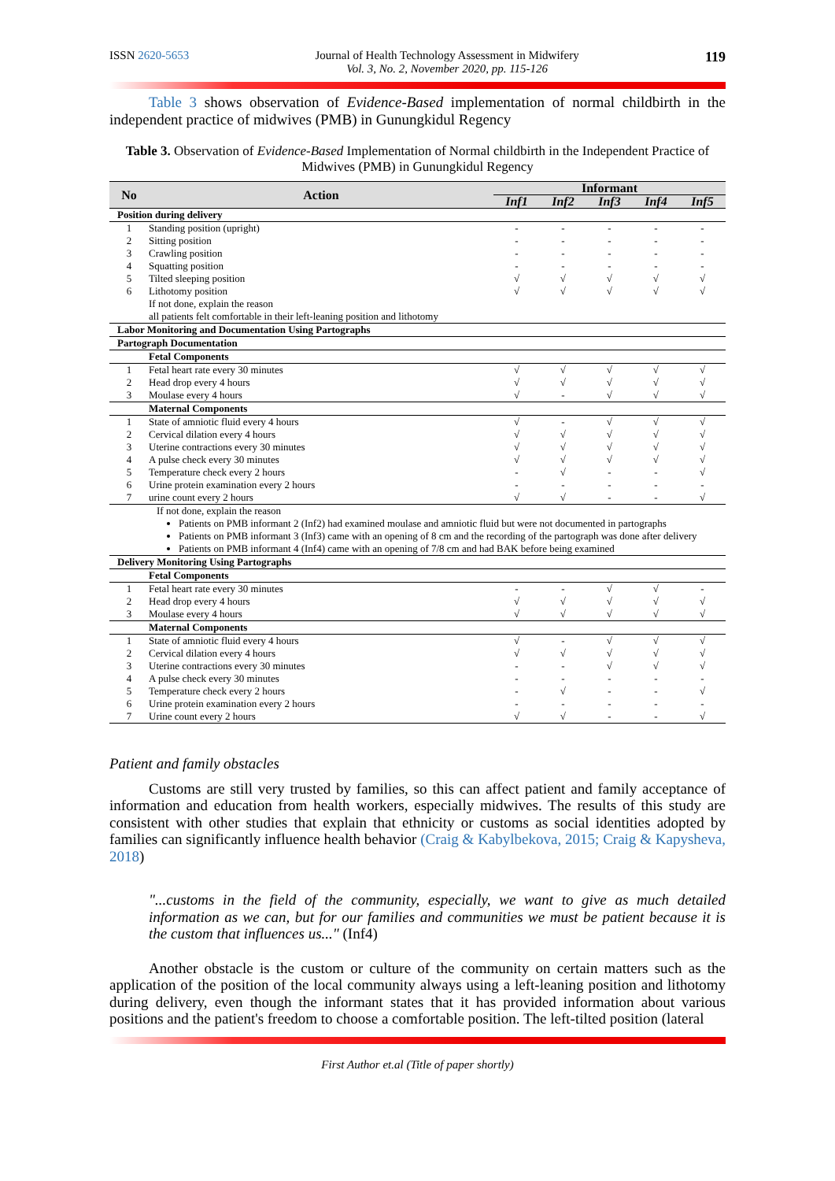ISSN 2620-5653 Journal of Health Technology Assessment in Midwifery
Vol. 3, No. 2, November 2020, pp. 115-126 119
Table 3 shows observation of Evidence-Based implementation of normal childbirth in the independent practice of midwives (PMB) in Gunungkidul Regency
Table 3. Observation of Evidence-Based Implementation of Normal childbirth in the Independent Practice of Midwives (PMB) in Gunungkidul Regency
| No | Action | Informant | | | | |
| --- | --- | --- | --- | --- | --- | --- |
| | | Inf1 | Inf2 | Inf3 | Inf4 | Inf5 |
| Position during delivery | | | | | | |
| 1 | Standing position (upright) | - | - | - | - | - |
| 2 | Sitting position | - | - | - | - | - |
| 3 | Crawling position | - | - | - | - | - |
| 4 | Squatting position | - | - | - | - | - |
| 5 | Tilted sleeping position | √ | √ | √ | √ | √ |
| 6 | Lithotomy position | √ | √ | √ | √ | √ |
| | If not done, explain the reason all patients felt comfortable in their left-leaning position and lithotomy | | | | | |
| Labor Monitoring and Documentation Using Partographs | | | | | | |
| Partograph Documentation | | | | | | |
| | Fetal Components | | | | | |
| 1 | Fetal heart rate every 30 minutes | √ | √ | √ | √ | √ |
| 2 | Head drop every 4 hours | √ | √ | √ | √ | √ |
| 3 | Moulase every 4 hours | √ | - | √ | √ | √ |
| | Maternal Components | | | | | |
| 1 | State of amniotic fluid every 4 hours | √ | - | √ | √ | √ |
| 2 | Cervical dilation every 4 hours | √ | √ | √ | √ | √ |
| 3 | Uterine contractions every 30 minutes | √ | √ | √ | √ | √ |
| 4 | A pulse check every 30 minutes | √ | √ | √ | √ | √ |
| 5 | Temperature check every 2 hours | - | √ | - | - | √ |
| 6 | Urine protein examination every 2 hours | - | - | - | - | - |
| 7 | urine count every 2 hours | √ | √ | - | - | √ |
| If not done, explain the reason | | | | | | |
| Patients on PMB informant 2 (Inf2) had examined moulase and amniotic fluid but were not documented in partographs Patients on PMB informant 3 (Inf3) came with an opening of 8 cm and the recording of the partograph was done after delivery Patients on PMB informant 4 (Inf4) came with an opening of 7/8 cm and had BAK before being examined | | | | | | |
| Delivery Monitoring Using Partographs | | | | | | |
| | Fetal Components | | | | | |
| 1 | Fetal heart rate every 30 minutes | - | - | √ | √ | - |
| 2 | Head drop every 4 hours | √ | √ | √ | √ | √ |
| 3 | Moulase every 4 hours | √ | √ | √ | √ | √ |
| | Maternal Components | | | | | |
| 1 | State of amniotic fluid every 4 hours | √ | - | √ | √ | √ |
| 2 | Cervical dilation every 4 hours | √ | √ | √ | √ | √ |
| 3 | Uterine contractions every 30 minutes | - | - | √ | √ | √ |
| 4 | A pulse check every 30 minutes | - | - | - | - | - |
| 5 | Temperature check every 2 hours | - | √ | - | - | √ |
| 6 | Urine protein examination every 2 hours | - | - | - | - | - |
| 7 | Urine count every 2 hours | √ | √ | - | - | √ |
Patient and family obstacles
Customs are still very trusted by families, so this can affect patient and family acceptance of information and education from health workers, especially midwives. The results of this study are consistent with other studies that explain that ethnicity or customs as social identities adopted by families can significantly influence health behavior (Craig & Kabylbekova, 2015; Craig & Kapysheva, 2018)
"...customs in the field of the community, especially, we want to give as much detailed information as we can, but for our families and communities we must be patient because it is the custom that influences us..." (Inf4)
Another obstacle is the custom or culture of the community on certain matters such as the application of the position of the local community always using a left-leaning position and lithotomy during delivery, even though the informant states that it has provided information about various positions and the patient's freedom to choose a comfortable position. The left-tilted position (lateral
First Author et.al (Title of paper shortly)